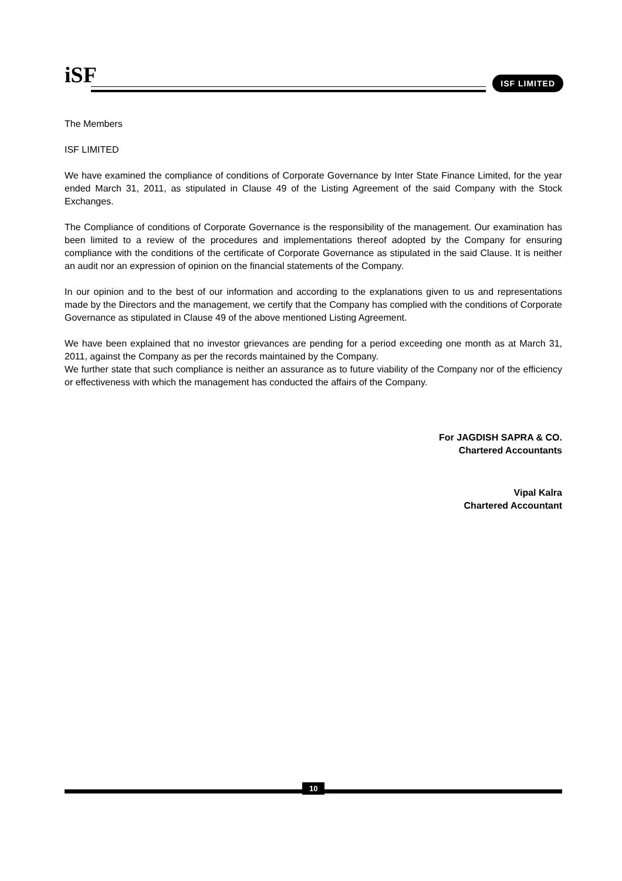iSF ISF LIMITED
The Members
ISF LIMITED
We have examined the compliance of conditions of Corporate Governance by Inter State Finance Limited, for the year ended March 31, 2011, as stipulated in Clause 49 of the Listing Agreement of the said Company with the Stock Exchanges.
The Compliance of conditions of Corporate Governance is the responsibility of the management. Our examination has been limited to a review of the procedures and implementations thereof adopted by the Company for ensuring compliance with the conditions of the certificate of Corporate Governance as stipulated in the said Clause. It is neither an audit nor an expression of opinion on the financial statements of the Company.
In our opinion and to the best of our information and according to the explanations given to us and representations made by the Directors and the management, we certify that the Company has complied with the conditions of Corporate Governance as stipulated in Clause 49 of the above mentioned Listing Agreement.
We have been explained that no investor grievances are pending for a period exceeding one month as at March 31, 2011, against the Company as per the records maintained by the Company.
We further state that such compliance is neither an assurance as to future viability of the Company nor of the efficiency or effectiveness with which the management has conducted the affairs of the Company.
For JAGDISH SAPRA & CO.
Chartered Accountants
Vipal Kalra
Chartered Accountant
10